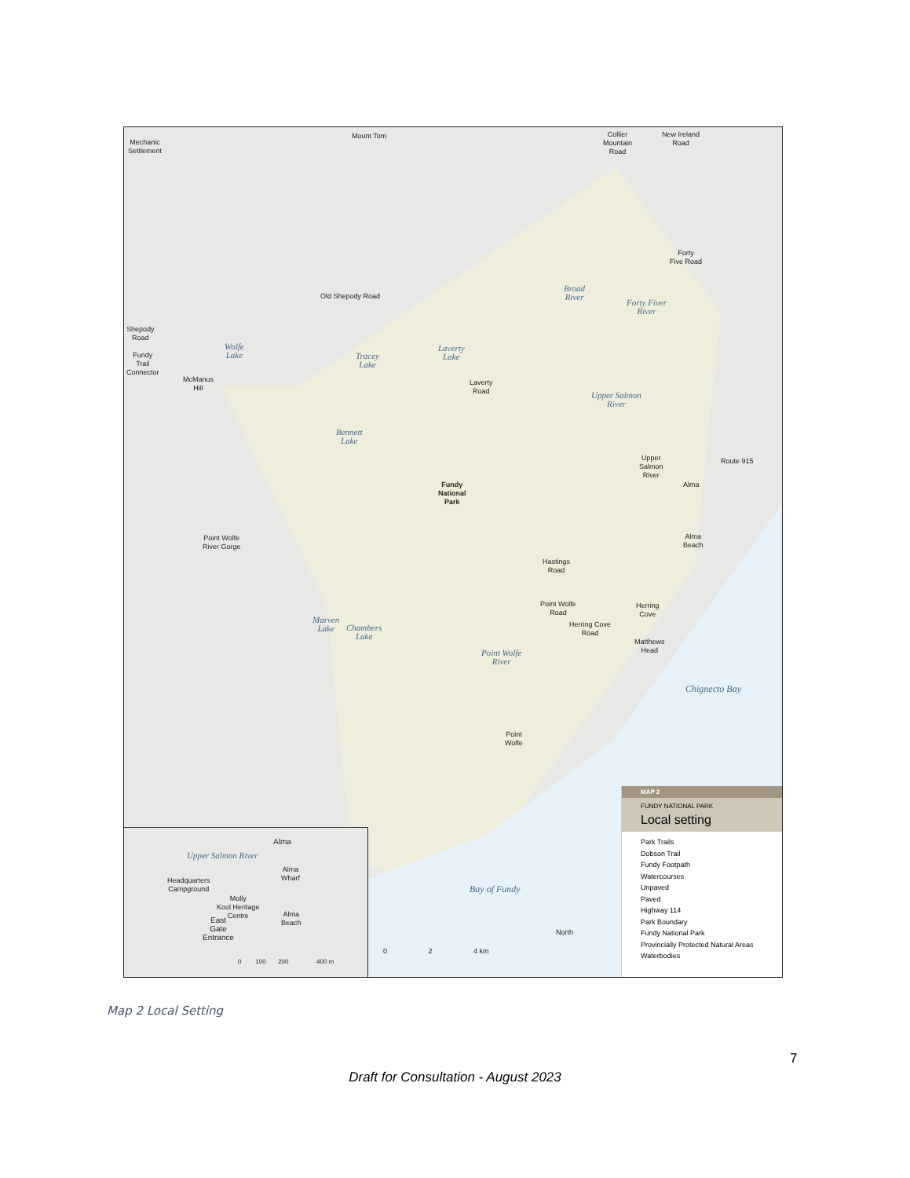Mechanic
Settlement
Mount Tom
Collier
Mountain
Road
New Ireland
Road
Forty
Five Road
Old Shepody Road
Broad
River
Forty Fiver
River
Shepody
Road
Fundy
Trail
Connector
Wolfe
Lake
Tracey
Lake
Laverty
Lake
McManus
Hill
Laverty
Road
Upper Salmon
River
Bennett
Lake
Upper
Salmon
River
Route 915
Alma
Fundy
National
Park
Alma
Beach
Point Wolfe
River Gorge
Hastings
Road
Point Wolfe
Road
Herring
Cove
Herring Cove
Road
Marven
Lake
Chambers
Lake
Matthews
Head
Point Wolfe
River
Chignecto Bay
Point
Wolfe
Bay of Fundy
North
0 2 4 km
Alma
Upper Salmon River
Alma
Wharf
Headquarters
Campground
Molly
Kool Heritage
Centre
Alma
Beach
East
Gate
Entrance
0 100 200 400 m
MAP 2
FUNDY NATIONAL PARK
Local setting
Park Trails
Dobson Trail
Fundy Footpath
Watercourses
Unpaved
Paved
Highway 114
Park Boundary
Fundy National Park
Provincially Protected Natural Areas
Waterbodies
Map 2 Local Setting
7
Draft for Consultation - August 2023